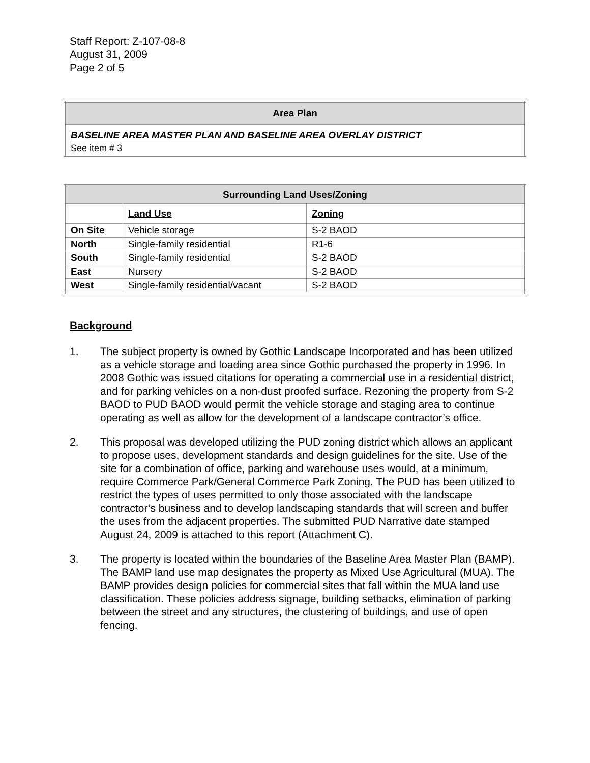Staff Report: Z-107-08-8
August 31, 2009
Page 2 of 5
| Area Plan |
| --- |
| BASELINE AREA MASTER PLAN AND BASELINE AREA OVERLAY DISTRICT |
| See item # 3 |
| Surrounding Land Uses/Zoning | | |
| --- | --- | --- |
| | Land Use | Zoning |
| On Site | Vehicle storage | S-2 BAOD |
| North | Single-family residential | R1-6 |
| South | Single-family residential | S-2 BAOD |
| East | Nursery | S-2 BAOD |
| West | Single-family residential/vacant | S-2 BAOD |
Background
1. The subject property is owned by Gothic Landscape Incorporated and has been utilized as a vehicle storage and loading area since Gothic purchased the property in 1996. In 2008 Gothic was issued citations for operating a commercial use in a residential district, and for parking vehicles on a non-dust proofed surface. Rezoning the property from S-2 BAOD to PUD BAOD would permit the vehicle storage and staging area to continue operating as well as allow for the development of a landscape contractor’s office.
2. This proposal was developed utilizing the PUD zoning district which allows an applicant to propose uses, development standards and design guidelines for the site. Use of the site for a combination of office, parking and warehouse uses would, at a minimum, require Commerce Park/General Commerce Park Zoning. The PUD has been utilized to restrict the types of uses permitted to only those associated with the landscape contractor’s business and to develop landscaping standards that will screen and buffer the uses from the adjacent properties. The submitted PUD Narrative date stamped August 24, 2009 is attached to this report (Attachment C).
3. The property is located within the boundaries of the Baseline Area Master Plan (BAMP). The BAMP land use map designates the property as Mixed Use Agricultural (MUA). The BAMP provides design policies for commercial sites that fall within the MUA land use classification. These policies address signage, building setbacks, elimination of parking between the street and any structures, the clustering of buildings, and use of open fencing.